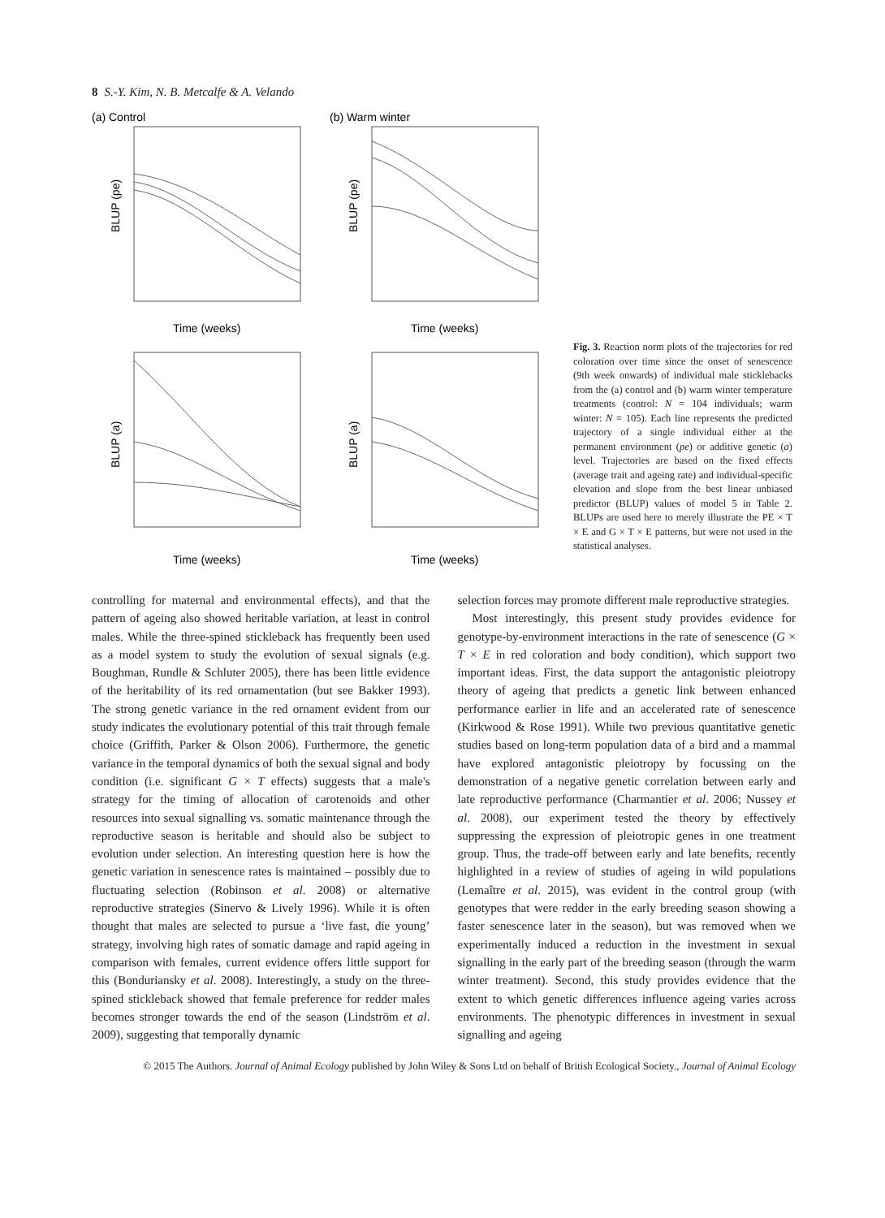8 S.-Y. Kim, N. B. Metcalfe & A. Velando
(a) Control
BLUP (pe)
Time (weeks)
(b) Warm winter
BLUP (pe)
Time (weeks)
BLUP (a)
Time (weeks)
BLUP (a)
Time (weeks)
Fig. 3. Reaction norm plots of the trajectories for red coloration over time since the onset of senescence (9th week onwards) of individual male sticklebacks from the (a) control and (b) warm winter temperature treatments (control: N = 104 individuals; warm winter: N = 105). Each line represents the predicted trajectory of a single individual either at the permanent environment (pe) or additive genetic (a) level. Trajectories are based on the fixed effects (average trait and ageing rate) and individual-specific elevation and slope from the best linear unbiased predictor (BLUP) values of model 5 in Table 2. BLUPs are used here to merely illustrate the PE × T × E and G × T × E patterns, but were not used in the statistical analyses.
controlling for maternal and environmental effects), and that the pattern of ageing also showed heritable variation, at least in control males. While the three-spined stickleback has frequently been used as a model system to study the evolution of sexual signals (e.g. Boughman, Rundle & Schluter 2005), there has been little evidence of the heritability of its red ornamentation (but see Bakker 1993). The strong genetic variance in the red ornament evident from our study indicates the evolutionary potential of this trait through female choice (Griffith, Parker & Olson 2006). Furthermore, the genetic variance in the temporal dynamics of both the sexual signal and body condition (i.e. significant G × T effects) suggests that a male's strategy for the timing of allocation of carotenoids and other resources into sexual signalling vs. somatic maintenance through the reproductive season is heritable and should also be subject to evolution under selection. An interesting question here is how the genetic variation in senescence rates is maintained – possibly due to fluctuating selection (Robinson et al. 2008) or alternative reproductive strategies (Sinervo & Lively 1996). While it is often thought that males are selected to pursue a ‘live fast, die young’ strategy, involving high rates of somatic damage and rapid ageing in comparison with females, current evidence offers little support for this (Bonduriansky et al. 2008). Interestingly, a study on the three-spined stickleback showed that female preference for redder males becomes stronger towards the end of the season (Lindström et al. 2009), suggesting that temporally dynamic
selection forces may promote different male reproductive strategies.
Most interestingly, this present study provides evidence for genotype-by-environment interactions in the rate of senescence (G × T × E in red coloration and body condition), which support two important ideas. First, the data support the antagonistic pleiotropy theory of ageing that predicts a genetic link between enhanced performance earlier in life and an accelerated rate of senescence (Kirkwood & Rose 1991). While two previous quantitative genetic studies based on long-term population data of a bird and a mammal have explored antagonistic pleiotropy by focussing on the demonstration of a negative genetic correlation between early and late reproductive performance (Charmantier et al. 2006; Nussey et al. 2008), our experiment tested the theory by effectively suppressing the expression of pleiotropic genes in one treatment group. Thus, the trade-off between early and late benefits, recently highlighted in a review of studies of ageing in wild populations (Lemaître et al. 2015), was evident in the control group (with genotypes that were redder in the early breeding season showing a faster senescence later in the season), but was removed when we experimentally induced a reduction in the investment in sexual signalling in the early part of the breeding season (through the warm winter treatment). Second, this study provides evidence that the extent to which genetic differences influence ageing varies across environments. The phenotypic differences in investment in sexual signalling and ageing
© 2015 The Authors. Journal of Animal Ecology published by John Wiley & Sons Ltd on behalf of British Ecological Society., Journal of Animal Ecology